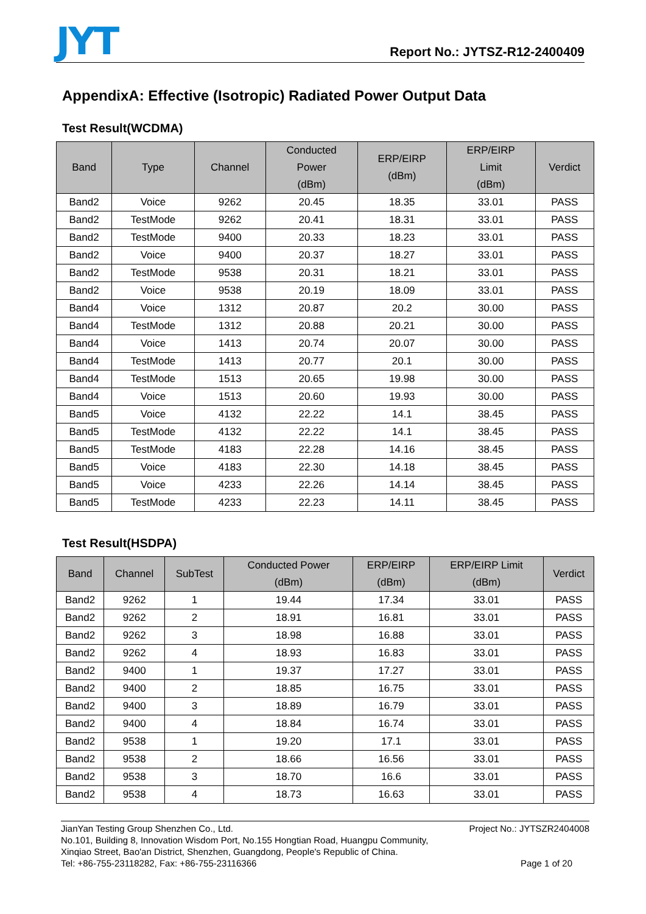JYT
Report No.: JYTSZ-R12-2400409
AppendixA: Effective (Isotropic) Radiated Power Output Data
Test Result(WCDMA)
| Band | Type | Channel | Conducted Power (dBm) | ERP/EIRP (dBm) | ERP/EIRP Limit (dBm) | Verdict |
| --- | --- | --- | --- | --- | --- | --- |
| Band2 | Voice | 9262 | 20.45 | 18.35 | 33.01 | PASS |
| Band2 | TestMode | 9262 | 20.41 | 18.31 | 33.01 | PASS |
| Band2 | TestMode | 9400 | 20.33 | 18.23 | 33.01 | PASS |
| Band2 | Voice | 9400 | 20.37 | 18.27 | 33.01 | PASS |
| Band2 | TestMode | 9538 | 20.31 | 18.21 | 33.01 | PASS |
| Band2 | Voice | 9538 | 20.19 | 18.09 | 33.01 | PASS |
| Band4 | Voice | 1312 | 20.87 | 20.2 | 30.00 | PASS |
| Band4 | TestMode | 1312 | 20.88 | 20.21 | 30.00 | PASS |
| Band4 | Voice | 1413 | 20.74 | 20.07 | 30.00 | PASS |
| Band4 | TestMode | 1413 | 20.77 | 20.1 | 30.00 | PASS |
| Band4 | TestMode | 1513 | 20.65 | 19.98 | 30.00 | PASS |
| Band4 | Voice | 1513 | 20.60 | 19.93 | 30.00 | PASS |
| Band5 | Voice | 4132 | 22.22 | 14.1 | 38.45 | PASS |
| Band5 | TestMode | 4132 | 22.22 | 14.1 | 38.45 | PASS |
| Band5 | TestMode | 4183 | 22.28 | 14.16 | 38.45 | PASS |
| Band5 | Voice | 4183 | 22.30 | 14.18 | 38.45 | PASS |
| Band5 | Voice | 4233 | 22.26 | 14.14 | 38.45 | PASS |
| Band5 | TestMode | 4233 | 22.23 | 14.11 | 38.45 | PASS |
Test Result(HSDPA)
| Band | Channel | SubTest | Conducted Power (dBm) | ERP/EIRP (dBm) | ERP/EIRP Limit (dBm) | Verdict |
| --- | --- | --- | --- | --- | --- | --- |
| Band2 | 9262 | 1 | 19.44 | 17.34 | 33.01 | PASS |
| Band2 | 9262 | 2 | 18.91 | 16.81 | 33.01 | PASS |
| Band2 | 9262 | 3 | 18.98 | 16.88 | 33.01 | PASS |
| Band2 | 9262 | 4 | 18.93 | 16.83 | 33.01 | PASS |
| Band2 | 9400 | 1 | 19.37 | 17.27 | 33.01 | PASS |
| Band2 | 9400 | 2 | 18.85 | 16.75 | 33.01 | PASS |
| Band2 | 9400 | 3 | 18.89 | 16.79 | 33.01 | PASS |
| Band2 | 9400 | 4 | 18.84 | 16.74 | 33.01 | PASS |
| Band2 | 9538 | 1 | 19.20 | 17.1 | 33.01 | PASS |
| Band2 | 9538 | 2 | 18.66 | 16.56 | 33.01 | PASS |
| Band2 | 9538 | 3 | 18.70 | 16.6 | 33.01 | PASS |
| Band2 | 9538 | 4 | 18.73 | 16.63 | 33.01 | PASS |
JianYan Testing Group Shenzhen Co., Ltd. Project No.: JYTSZR2404008
No.101, Building 8, Innovation Wisdom Port, No.155 Hongtian Road, Huangpu Community,
Xinqiao Street, Bao'an District, Shenzhen, Guangdong, People's Republic of China.
Tel: +86-755-23118282, Fax: +86-755-23116366 Page 1 of 20